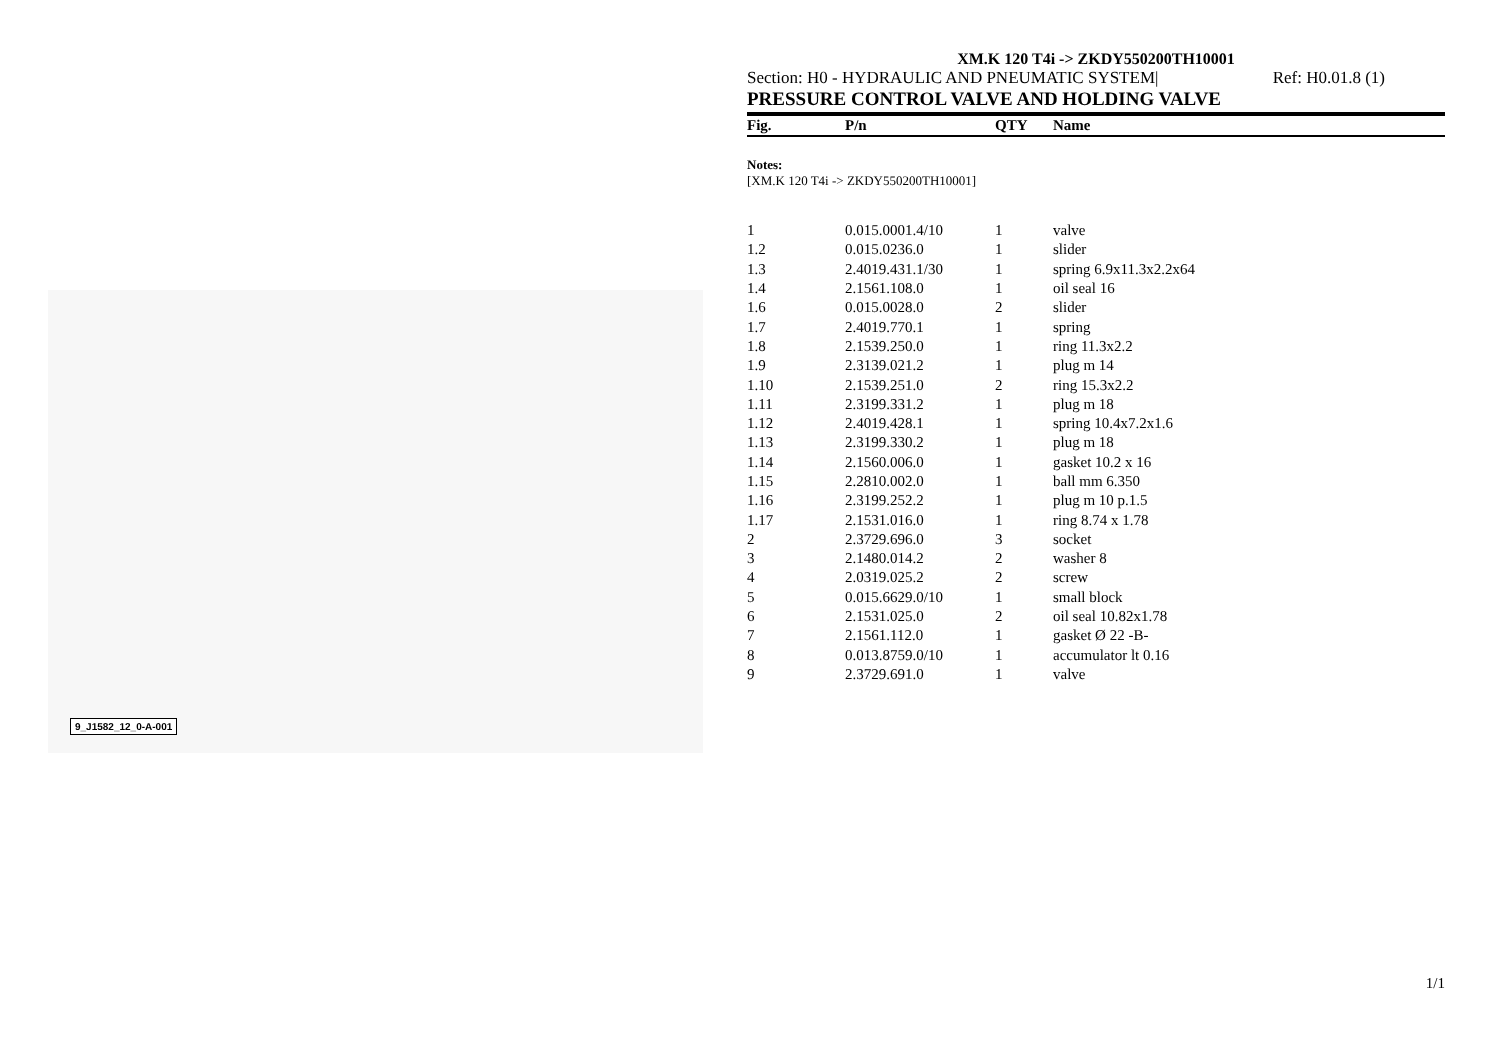9_J1582_12_0-A-001
XM.K 120 T4i -> ZKDY550200TH10001
Section: H0 - HYDRAULIC AND PNEUMATIC SYSTEM| Ref: H0.01.8 (1)
PRESSURE CONTROL VALVE AND HOLDING VALVE
| Fig. | P/n | QTY | Name |
| --- | --- | --- | --- |
Notes:
[XM.K 120 T4i -> ZKDY550200TH10001]
| 1 | 0.015.0001.4/10 | 1 | valve |
| 1.2 | 0.015.0236.0 | 1 | slider |
| 1.3 | 2.4019.431.1/30 | 1 | spring 6.9x11.3x2.2x64 |
| 1.4 | 2.1561.108.0 | 1 | oil seal 16 |
| 1.6 | 0.015.0028.0 | 2 | slider |
| 1.7 | 2.4019.770.1 | 1 | spring |
| 1.8 | 2.1539.250.0 | 1 | ring 11.3x2.2 |
| 1.9 | 2.3139.021.2 | 1 | plug m 14 |
| 1.10 | 2.1539.251.0 | 2 | ring 15.3x2.2 |
| 1.11 | 2.3199.331.2 | 1 | plug m 18 |
| 1.12 | 2.4019.428.1 | 1 | spring 10.4x7.2x1.6 |
| 1.13 | 2.3199.330.2 | 1 | plug m 18 |
| 1.14 | 2.1560.006.0 | 1 | gasket 10.2 x 16 |
| 1.15 | 2.2810.002.0 | 1 | ball mm 6.350 |
| 1.16 | 2.3199.252.2 | 1 | plug m 10 p.1.5 |
| 1.17 | 2.1531.016.0 | 1 | ring 8.74 x 1.78 |
| 2 | 2.3729.696.0 | 3 | socket |
| 3 | 2.1480.014.2 | 2 | washer 8 |
| 4 | 2.0319.025.2 | 2 | screw |
| 5 | 0.015.6629.0/10 | 1 | small block |
| 6 | 2.1531.025.0 | 2 | oil seal 10.82x1.78 |
| 7 | 2.1561.112.0 | 1 | gasket Ø 22 -B- |
| 8 | 0.013.8759.0/10 | 1 | accumulator lt 0.16 |
| 9 | 2.3729.691.0 | 1 | valve |
1/1